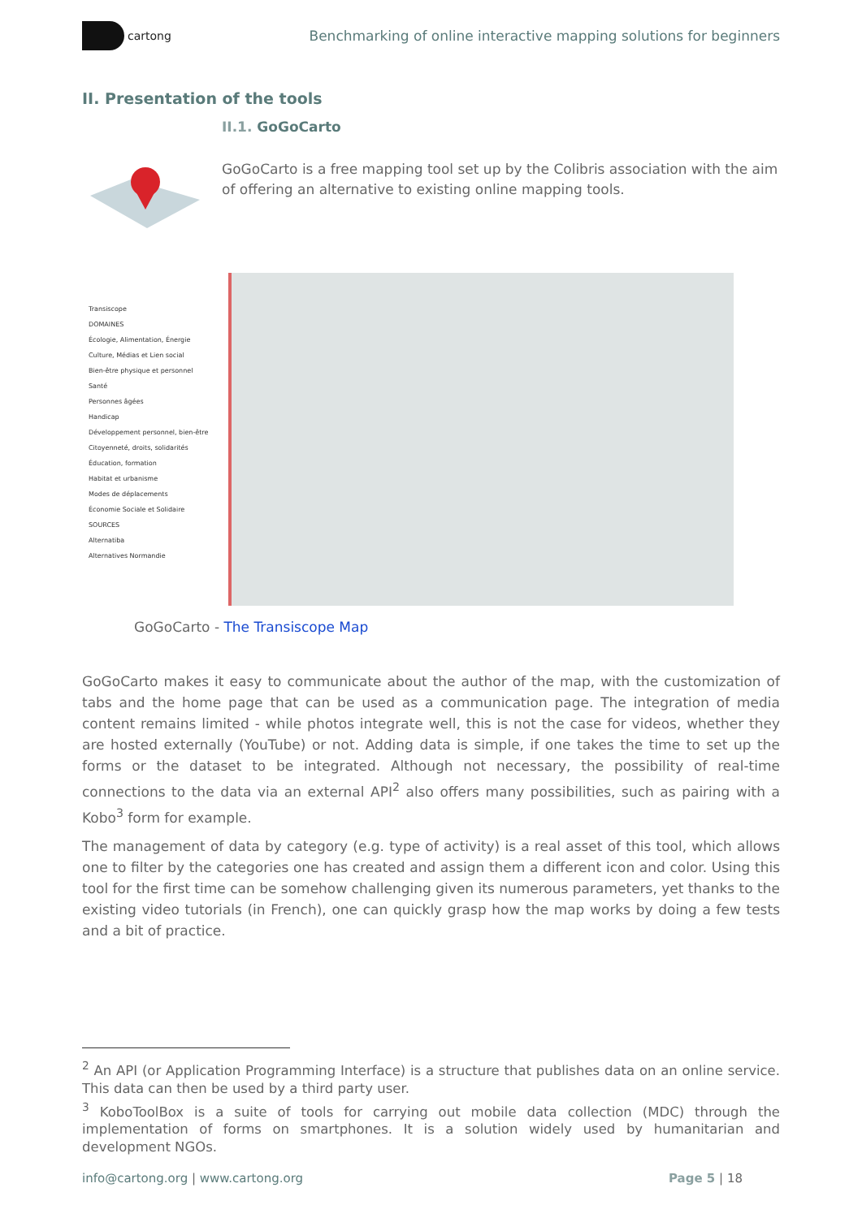cartong
Benchmarking of online interactive mapping solutions for beginners
II. Presentation of the tools
II.1. GoGoCarto
GoGoCarto is a free mapping tool set up by the Colibris association with the aim of offering an alternative to existing online mapping tools.
Transiscope
DOMAINES
Écologie, Alimentation, Énergie
Culture, Médias et Lien social
Bien-être physique et personnel
Santé
Personnes âgées
Handicap
Développement personnel, bien-être
Citoyenneté, droits, solidarités
Éducation, formation
Habitat et urbanisme
Modes de déplacements
Économie Sociale et Solidaire
SOURCES
Alternatiba
Alternatives Normandie
GoGoCarto - The Transiscope Map
GoGoCarto makes it easy to communicate about the author of the map, with the customization of tabs and the home page that can be used as a communication page. The integration of media content remains limited - while photos integrate well, this is not the case for videos, whether they are hosted externally (YouTube) or not. Adding data is simple, if one takes the time to set up the forms or the dataset to be integrated. Although not necessary, the possibility of real-time connections to the data via an external API<sup>2</sup> also offers many possibilities, such as pairing with a Kobo<sup>3</sup> form for example.
The management of data by category (e.g. type of activity) is a real asset of this tool, which allows one to filter by the categories one has created and assign them a different icon and color. Using this tool for the first time can be somehow challenging given its numerous parameters, yet thanks to the existing video tutorials (in French), one can quickly grasp how the map works by doing a few tests and a bit of practice.
<sup>2</sup> An API (or Application Programming Interface) is a structure that publishes data on an online service. This data can then be used by a third party user.
<sup>3</sup> KoboToolBox is a suite of tools for carrying out mobile data collection (MDC) through the implementation of forms on smartphones. It is a solution widely used by humanitarian and development NGOs.
info@cartong.org | www.cartong.org
Page 5 | 18